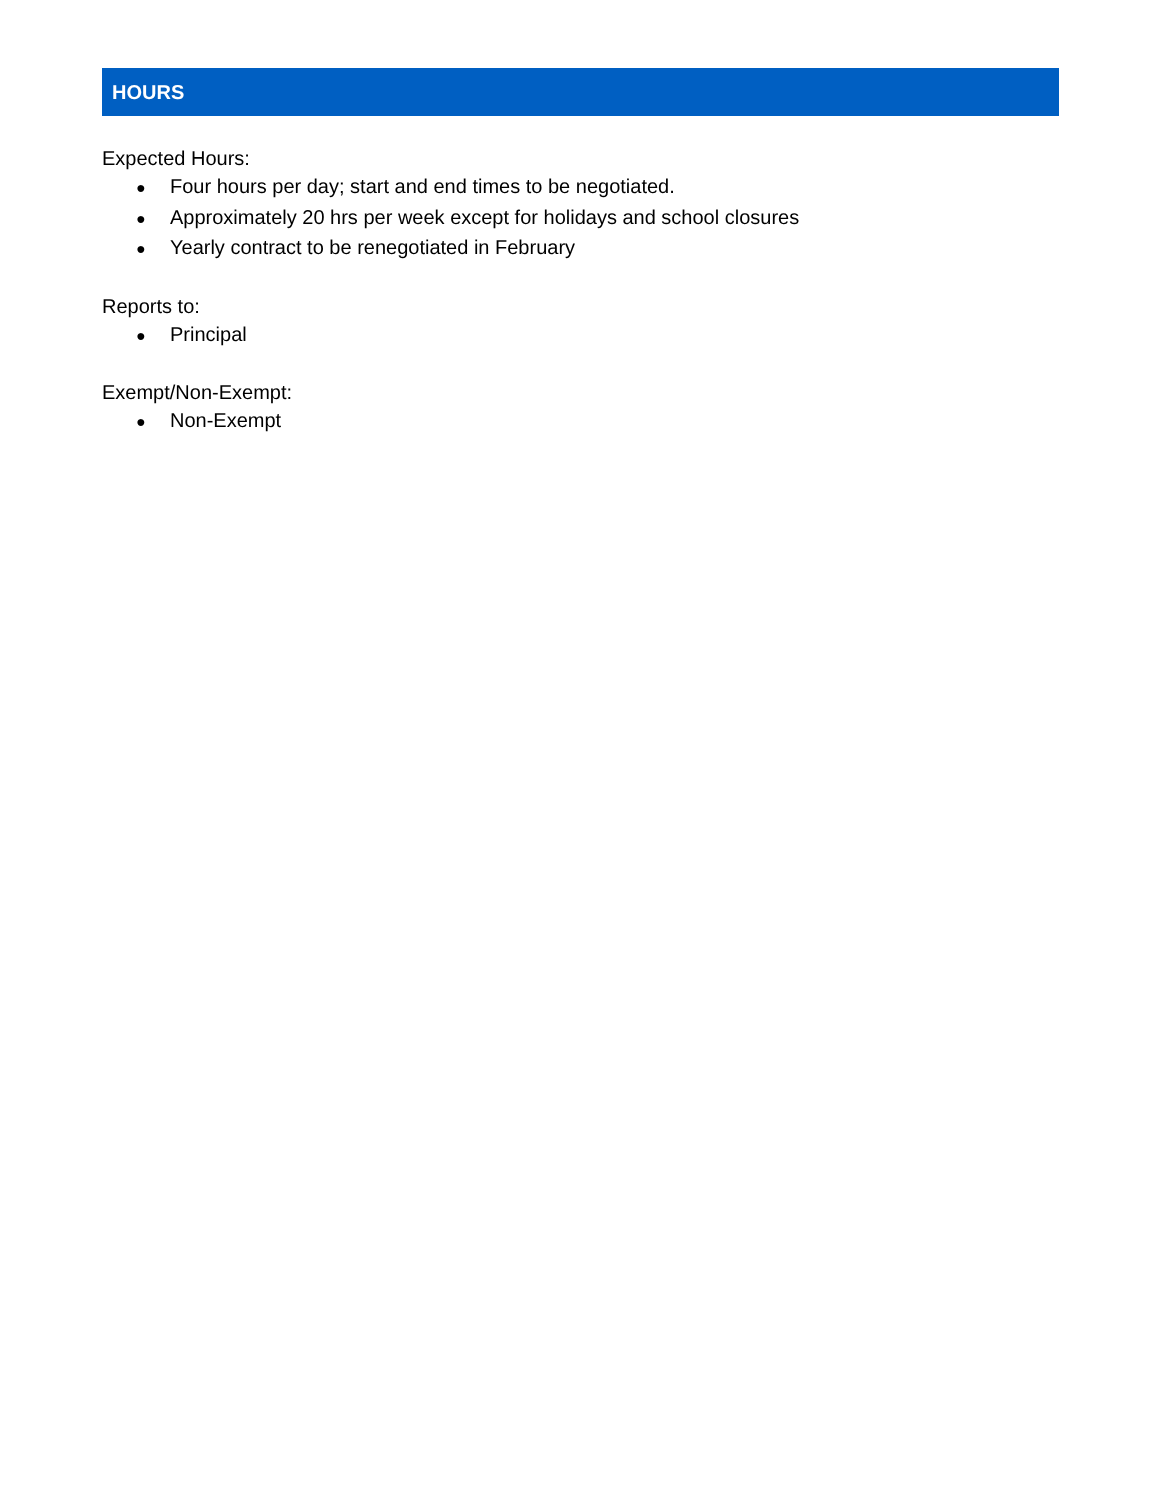HOURS
Expected Hours:
● Four hours per day; start and end times to be negotiated.
● Approximately 20 hrs per week except for holidays and school closures
● Yearly contract to be renegotiated in February
Reports to:
● Principal
Exempt/Non-Exempt:
● Non-Exempt